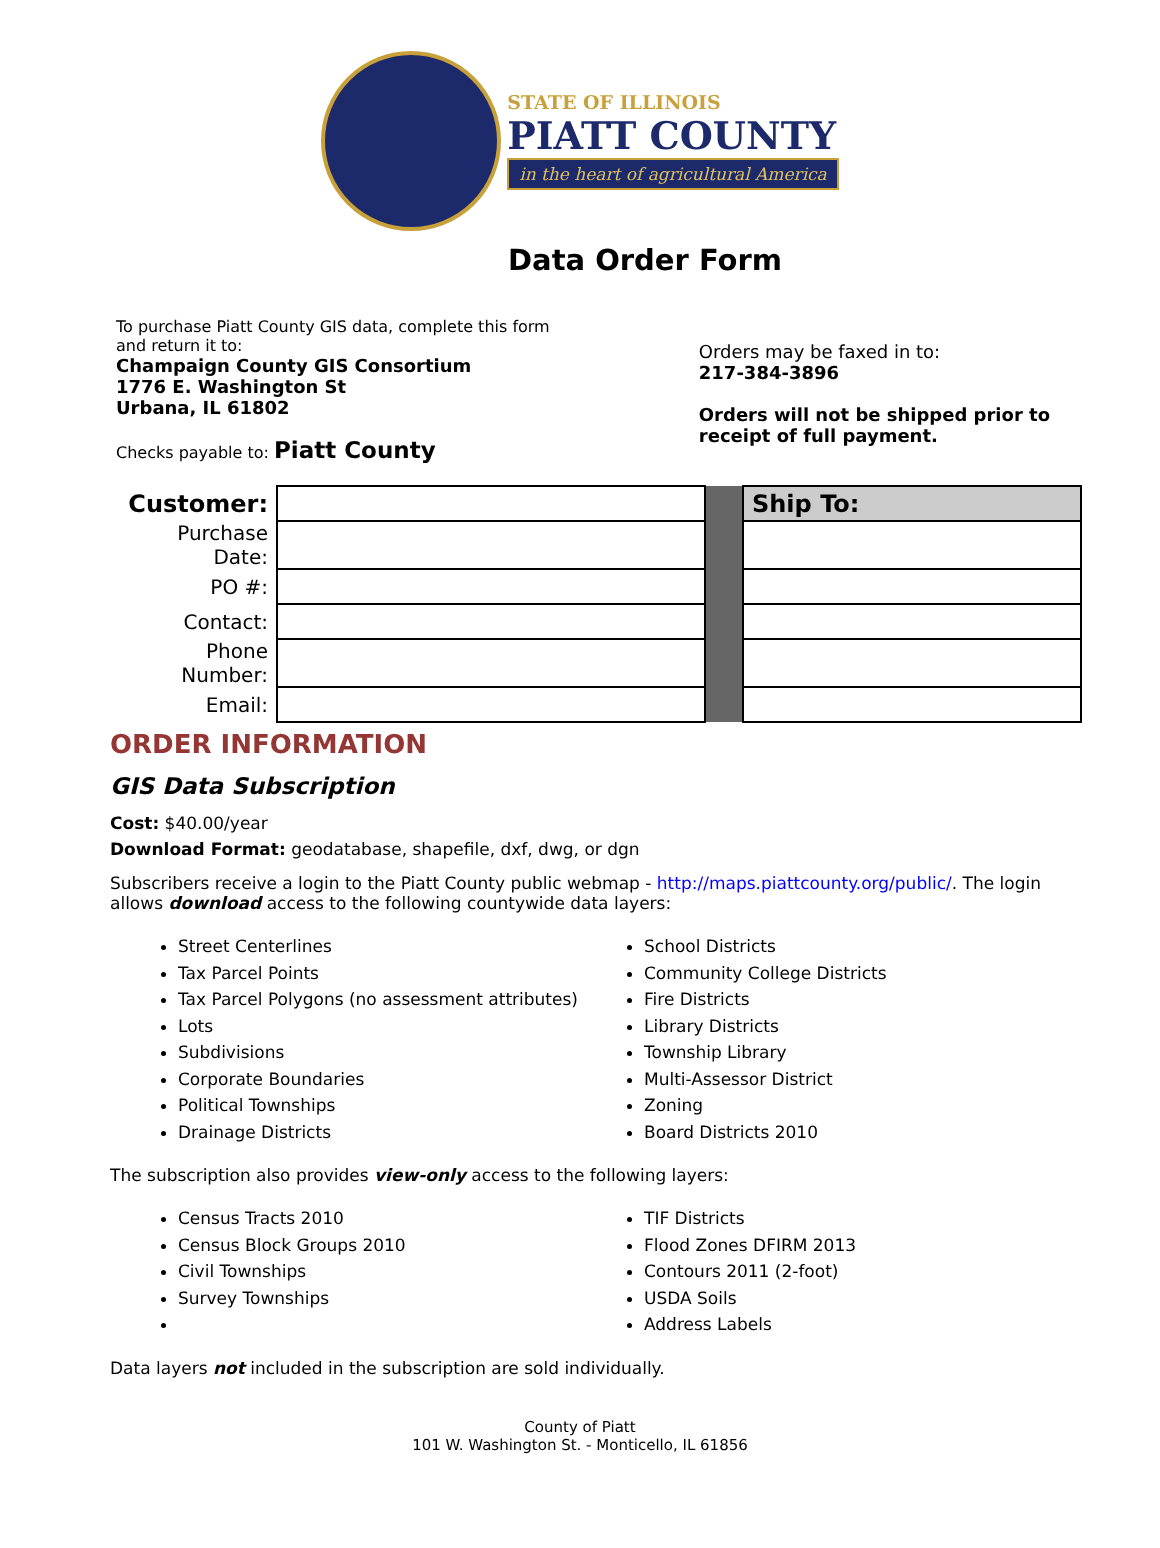STATE OF ILLINOIS
PIATT COUNTY
in the heart of agricultural America
Data Order Form
To purchase Piatt County GIS data, complete this form
and return it to:
Champaign County GIS Consortium
1776 E. Washington St
Urbana, IL 61802
Checks payable to: Piatt County
Orders may be faxed in to:
217-384-3896
Orders will not be shipped prior to
receipt of full payment.
| Customer: | | | Ship To: |
| Purchase Date: | | | |
| PO #: | | | |
| Contact: | | | |
| Phone Number: | | | |
| Email: | | | |
ORDER INFORMATION
GIS Data Subscription
Cost: $40.00/year
Download Format: geodatabase, shapefile, dxf, dwg, or dgn
Subscribers receive a login to the Piatt County public webmap - http://maps.piattcounty.org/public/. The login allows download access to the following countywide data layers:
Street Centerlines
Tax Parcel Points
Tax Parcel Polygons (no assessment attributes)
Lots
Subdivisions
Corporate Boundaries
Political Townships
Drainage Districts
School Districts
Community College Districts
Fire Districts
Library Districts
Township Library
Multi-Assessor District
Zoning
Board Districts 2010
The subscription also provides view-only access to the following layers:
Census Tracts 2010
Census Block Groups 2010
Civil Townships
Survey Townships
​
TIF Districts
Flood Zones DFIRM 2013
Contours 2011 (2-foot)
USDA Soils
Address Labels
Data layers not included in the subscription are sold individually.
County of Piatt
101 W. Washington St. - Monticello, IL 61856